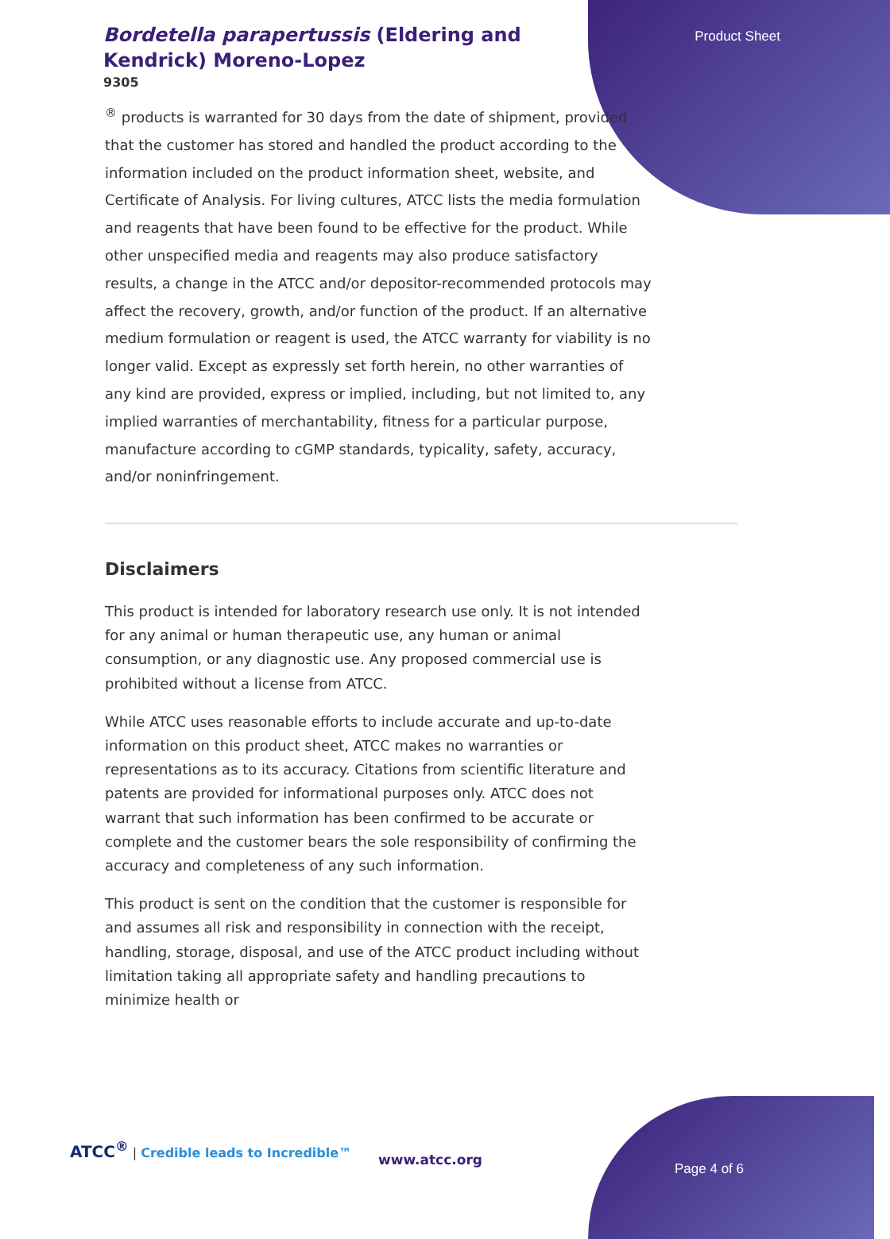Product Sheet
Bordetella parapertussis (Eldering and Kendrick) Moreno-Lopez
9305
<sup>®</sup> products is warranted for 30 days from the date of shipment, provided that the customer has stored and handled the product according to the information included on the product information sheet, website, and Certificate of Analysis. For living cultures, ATCC lists the media formulation and reagents that have been found to be effective for the product. While other unspecified media and reagents may also produce satisfactory results, a change in the ATCC and/or depositor-recommended protocols may affect the recovery, growth, and/or function of the product. If an alternative medium formulation or reagent is used, the ATCC warranty for viability is no longer valid. Except as expressly set forth herein, no other warranties of any kind are provided, express or implied, including, but not limited to, any implied warranties of merchantability, fitness for a particular purpose, manufacture according to cGMP standards, typicality, safety, accuracy, and/or noninfringement.
Disclaimers
This product is intended for laboratory research use only. It is not intended for any animal or human therapeutic use, any human or animal consumption, or any diagnostic use. Any proposed commercial use is prohibited without a license from ATCC.
While ATCC uses reasonable efforts to include accurate and up-to-date information on this product sheet, ATCC makes no warranties or representations as to its accuracy. Citations from scientific literature and patents are provided for informational purposes only. ATCC does not warrant that such information has been confirmed to be accurate or complete and the customer bears the sole responsibility of confirming the accuracy and completeness of any such information.
This product is sent on the condition that the customer is responsible for and assumes all risk and responsibility in connection with the receipt, handling, storage, disposal, and use of the ATCC product including without limitation taking all appropriate safety and handling precautions to minimize health or
ATCC<sup>®</sup> | Credible leads to Incredible™
www.atcc.org
Page 4 of 6